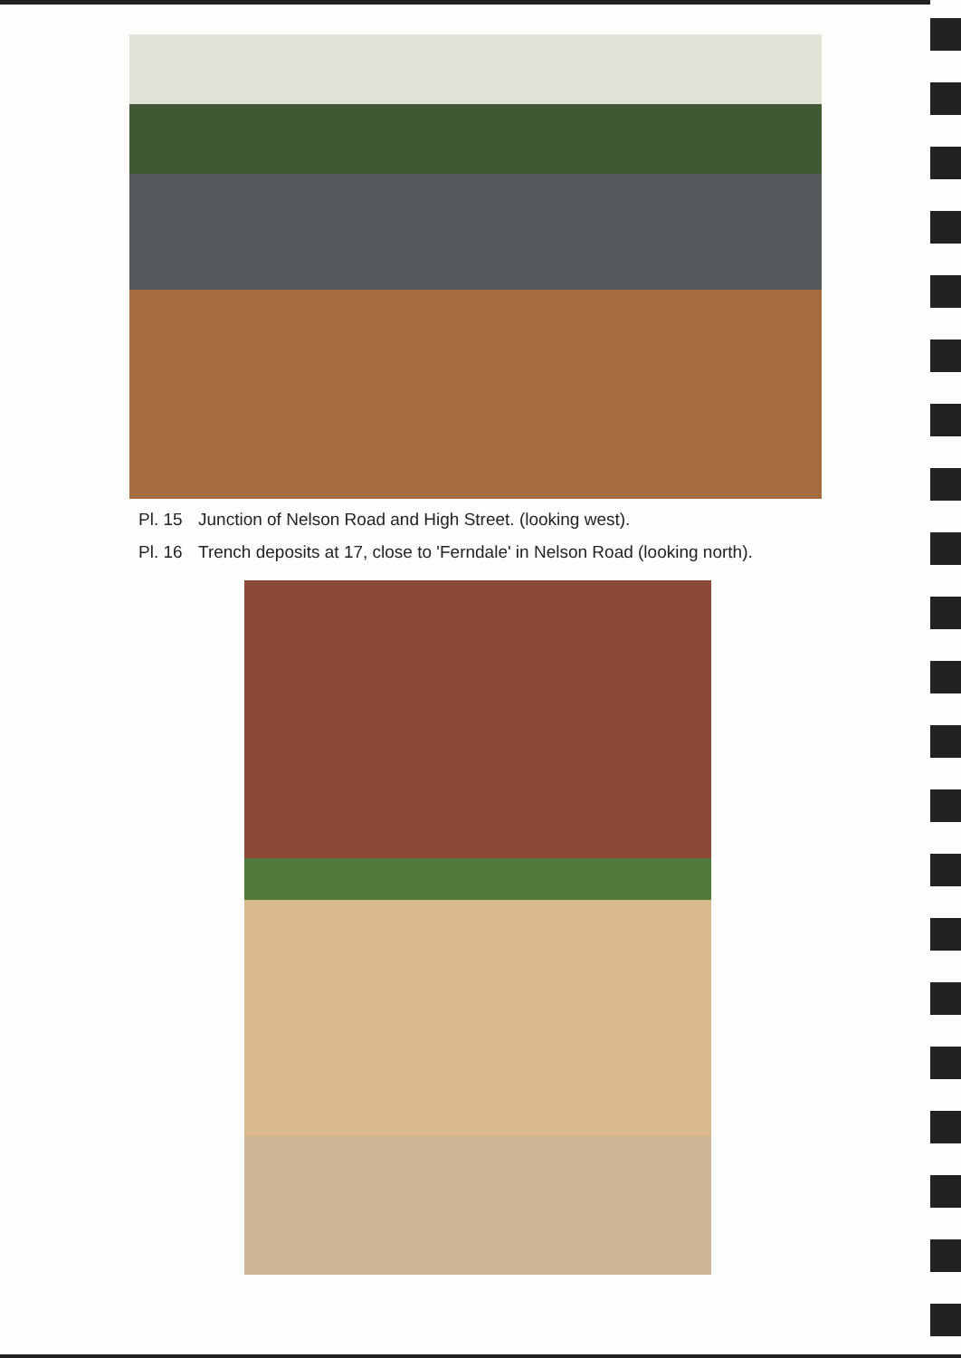Pl. 15 Junction of Nelson Road and High Street. (looking west).
Pl. 16 Trench deposits at 17, close to 'Ferndale' in Nelson Road (looking north).